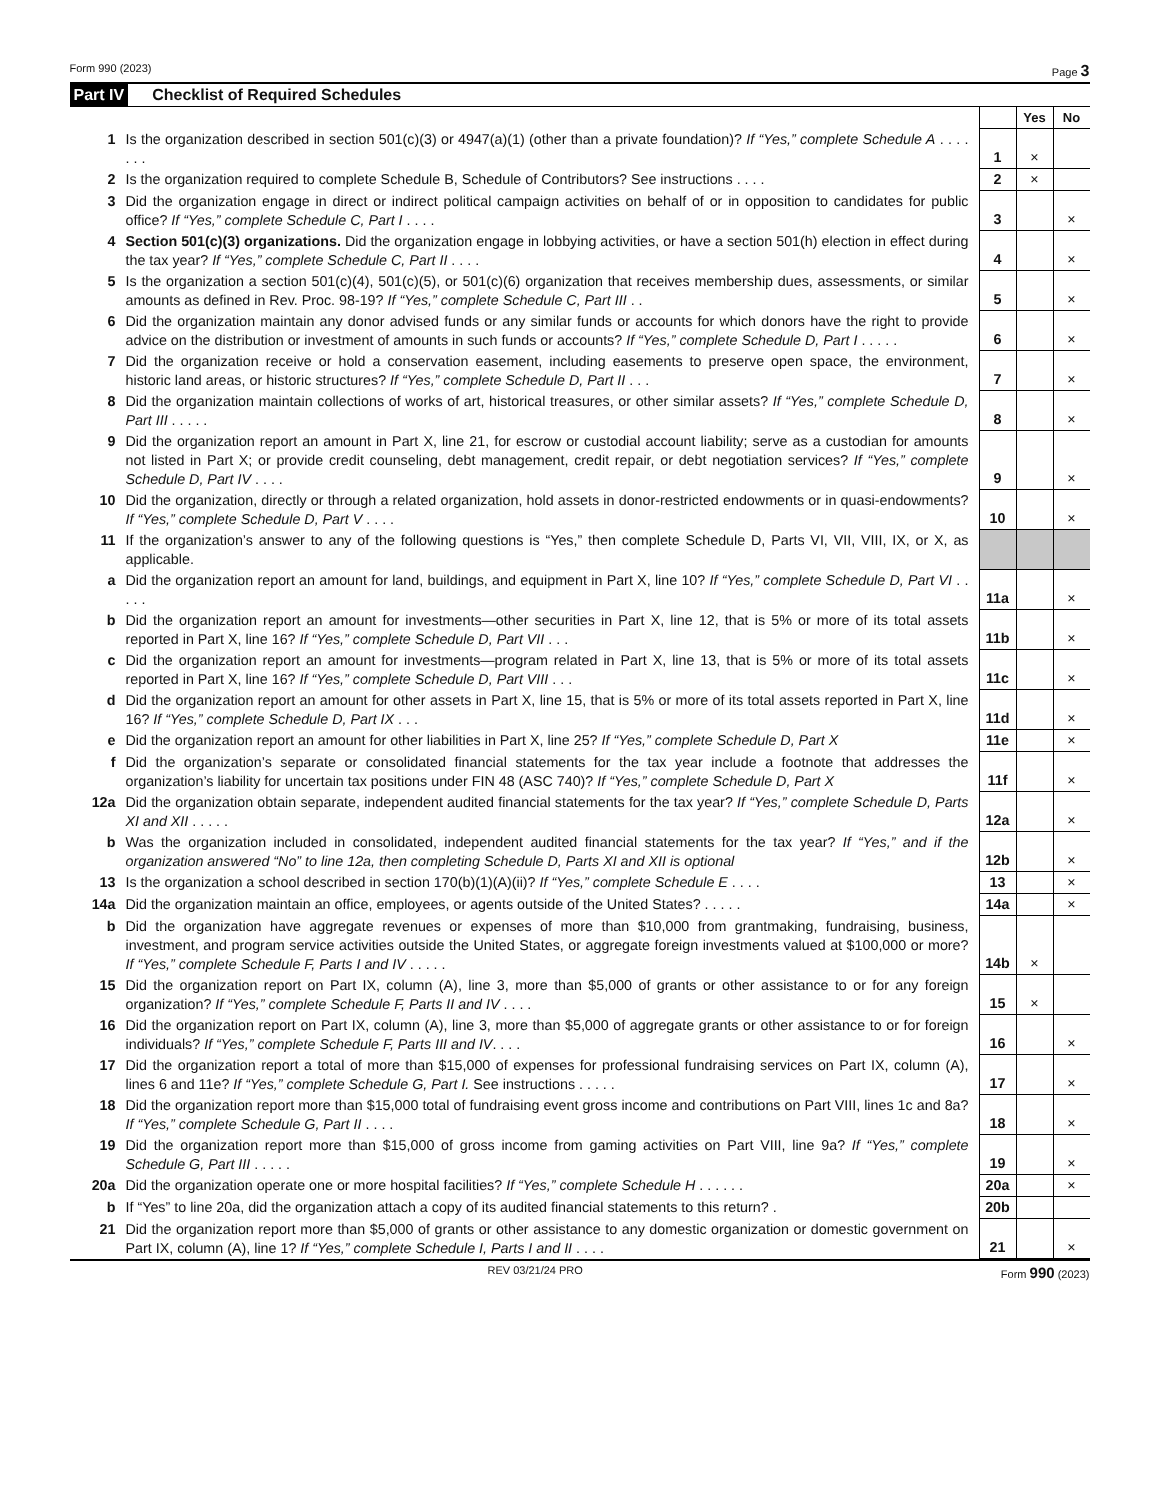Form 990 (2023) Page 3
Part IV Checklist of Required Schedules
| | | | Yes | No |
| 1 | Is the organization described in section 501(c)(3) or 4947(a)(1) (other than a private foundation)? If “Yes,” complete Schedule A . . . . . . . | 1 | × | |
| 2 | Is the organization required to complete Schedule B, Schedule of Contributors? See instructions . . . . | 2 | × | |
| 3 | Did the organization engage in direct or indirect political campaign activities on behalf of or in opposition to candidates for public office? If “Yes,” complete Schedule C, Part I . . . . | 3 | | × |
| 4 | Section 501(c)(3) organizations. Did the organization engage in lobbying activities, or have a section 501(h) election in effect during the tax year? If “Yes,” complete Schedule C, Part II . . . . | 4 | | × |
| 5 | Is the organization a section 501(c)(4), 501(c)(5), or 501(c)(6) organization that receives membership dues, assessments, or similar amounts as defined in Rev. Proc. 98-19? If “Yes,” complete Schedule C, Part III . . | 5 | | × |
| 6 | Did the organization maintain any donor advised funds or any similar funds or accounts for which donors have the right to provide advice on the distribution or investment of amounts in such funds or accounts? If “Yes,” complete Schedule D, Part I . . . . . | 6 | | × |
| 7 | Did the organization receive or hold a conservation easement, including easements to preserve open space, the environment, historic land areas, or historic structures? If “Yes,” complete Schedule D, Part II . . . | 7 | | × |
| 8 | Did the organization maintain collections of works of art, historical treasures, or other similar assets? If “Yes,” complete Schedule D, Part III . . . . . | 8 | | × |
| 9 | Did the organization report an amount in Part X, line 21, for escrow or custodial account liability; serve as a custodian for amounts not listed in Part X; or provide credit counseling, debt management, credit repair, or debt negotiation services? If “Yes,” complete Schedule D, Part IV . . . . | 9 | | × |
| 10 | Did the organization, directly or through a related organization, hold assets in donor-restricted endowments or in quasi-endowments? If “Yes,” complete Schedule D, Part V . . . . | 10 | | × |
| 11 | If the organization’s answer to any of the following questions is “Yes,” then complete Schedule D, Parts VI, VII, VIII, IX, or X, as applicable. | | | |
| a | Did the organization report an amount for land, buildings, and equipment in Part X, line 10? If “Yes,” complete Schedule D, Part VI . . . . . | 11a | | × |
| b | Did the organization report an amount for investments—other securities in Part X, line 12, that is 5% or more of its total assets reported in Part X, line 16? If “Yes,” complete Schedule D, Part VII . . . | 11b | | × |
| c | Did the organization report an amount for investments—program related in Part X, line 13, that is 5% or more of its total assets reported in Part X, line 16? If “Yes,” complete Schedule D, Part VIII . . . | 11c | | × |
| d | Did the organization report an amount for other assets in Part X, line 15, that is 5% or more of its total assets reported in Part X, line 16? If “Yes,” complete Schedule D, Part IX . . . | 11d | | × |
| e | Did the organization report an amount for other liabilities in Part X, line 25? If “Yes,” complete Schedule D, Part X | 11e | | × |
| f | Did the organization’s separate or consolidated financial statements for the tax year include a footnote that addresses the organization’s liability for uncertain tax positions under FIN 48 (ASC 740)? If “Yes,” complete Schedule D, Part X | 11f | | × |
| 12a | Did the organization obtain separate, independent audited financial statements for the tax year? If “Yes,” complete Schedule D, Parts XI and XII . . . . . | 12a | | × |
| b | Was the organization included in consolidated, independent audited financial statements for the tax year? If “Yes,” and if the organization answered “No” to line 12a, then completing Schedule D, Parts XI and XII is optional | 12b | | × |
| 13 | Is the organization a school described in section 170(b)(1)(A)(ii)? If “Yes,” complete Schedule E . . . . | 13 | | × |
| 14a | Did the organization maintain an office, employees, or agents outside of the United States? . . . . . | 14a | | × |
| b | Did the organization have aggregate revenues or expenses of more than $10,000 from grantmaking, fundraising, business, investment, and program service activities outside the United States, or aggregate foreign investments valued at $100,000 or more? If “Yes,” complete Schedule F, Parts I and IV . . . . . | 14b | × | |
| 15 | Did the organization report on Part IX, column (A), line 3, more than $5,000 of grants or other assistance to or for any foreign organization? If “Yes,” complete Schedule F, Parts II and IV . . . . | 15 | × | |
| 16 | Did the organization report on Part IX, column (A), line 3, more than $5,000 of aggregate grants or other assistance to or for foreign individuals? If “Yes,” complete Schedule F, Parts III and IV . . . . | 16 | | × |
| 17 | Did the organization report a total of more than $15,000 of expenses for professional fundraising services on Part IX, column (A), lines 6 and 11e? If “Yes,” complete Schedule G, Part I. See instructions . . . . . | 17 | | × |
| 18 | Did the organization report more than $15,000 total of fundraising event gross income and contributions on Part VIII, lines 1c and 8a? If “Yes,” complete Schedule G, Part II . . . . | 18 | | × |
| 19 | Did the organization report more than $15,000 of gross income from gaming activities on Part VIII, line 9a? If “Yes,” complete Schedule G, Part III . . . . . | 19 | | × |
| 20a | Did the organization operate one or more hospital facilities? If “Yes,” complete Schedule H . . . . . . | 20a | | × |
| b | If “Yes” to line 20a, did the organization attach a copy of its audited financial statements to this return? . | 20b | | |
| 21 | Did the organization report more than $5,000 of grants or other assistance to any domestic organization or domestic government on Part IX, column (A), line 1? If “Yes,” complete Schedule I, Parts I and II . . . . | 21 | | × |
REV 03/21/24 PRO Form 990 (2023)